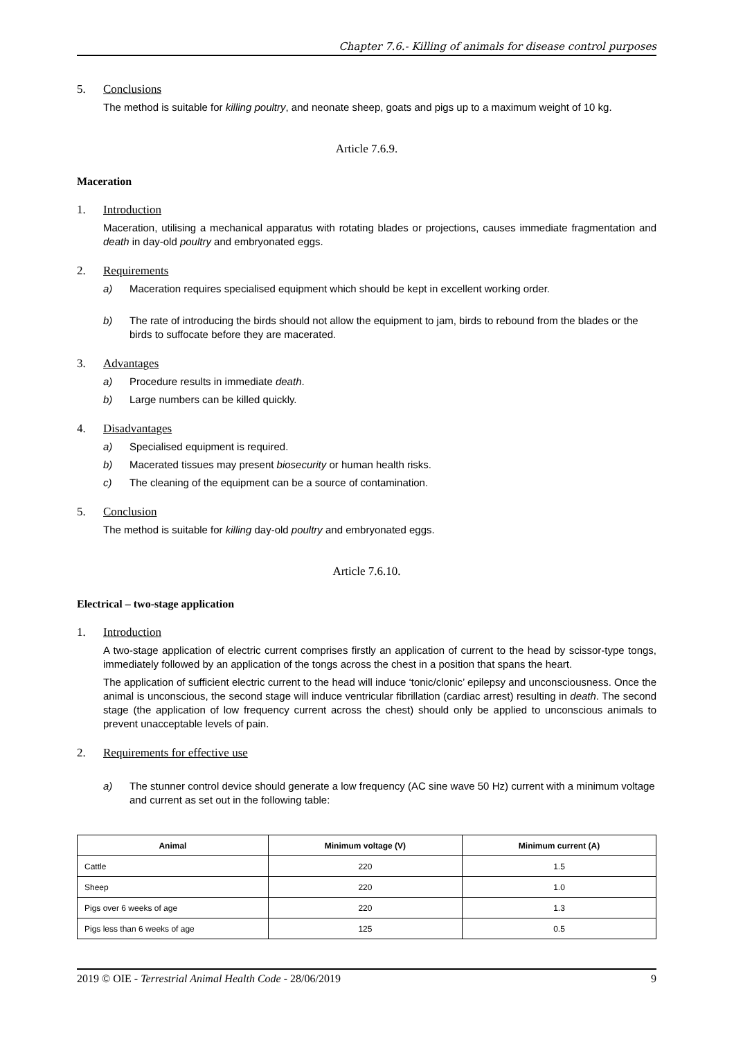Chapter 7.6.- Killing of animals for disease control purposes
5. Conclusions
The method is suitable for killing poultry, and neonate sheep, goats and pigs up to a maximum weight of 10 kg.
Article 7.6.9.
Maceration
1. Introduction
Maceration, utilising a mechanical apparatus with rotating blades or projections, causes immediate fragmentation and death in day-old poultry and embryonated eggs.
2. Requirements
a) Maceration requires specialised equipment which should be kept in excellent working order.
b) The rate of introducing the birds should not allow the equipment to jam, birds to rebound from the blades or the birds to suffocate before they are macerated.
3. Advantages
a) Procedure results in immediate death.
b) Large numbers can be killed quickly.
4. Disadvantages
a) Specialised equipment is required.
b) Macerated tissues may present biosecurity or human health risks.
c) The cleaning of the equipment can be a source of contamination.
5. Conclusion
The method is suitable for killing day-old poultry and embryonated eggs.
Article 7.6.10.
Electrical – two-stage application
1. Introduction
A two-stage application of electric current comprises firstly an application of current to the head by scissor-type tongs, immediately followed by an application of the tongs across the chest in a position that spans the heart.
The application of sufficient electric current to the head will induce ‘tonic/clonic’ epilepsy and unconsciousness. Once the animal is unconscious, the second stage will induce ventricular fibrillation (cardiac arrest) resulting in death. The second stage (the application of low frequency current across the chest) should only be applied to unconscious animals to prevent unacceptable levels of pain.
2. Requirements for effective use
a) The stunner control device should generate a low frequency (AC sine wave 50 Hz) current with a minimum voltage and current as set out in the following table:
| Animal | Minimum voltage (V) | Minimum current (A) |
| --- | --- | --- |
| Cattle | 220 | 1.5 |
| Sheep | 220 | 1.0 |
| Pigs over 6 weeks of age | 220 | 1.3 |
| Pigs less than 6 weeks of age | 125 | 0.5 |
2019 © OIE - Terrestrial Animal Health Code - 28/06/2019 9